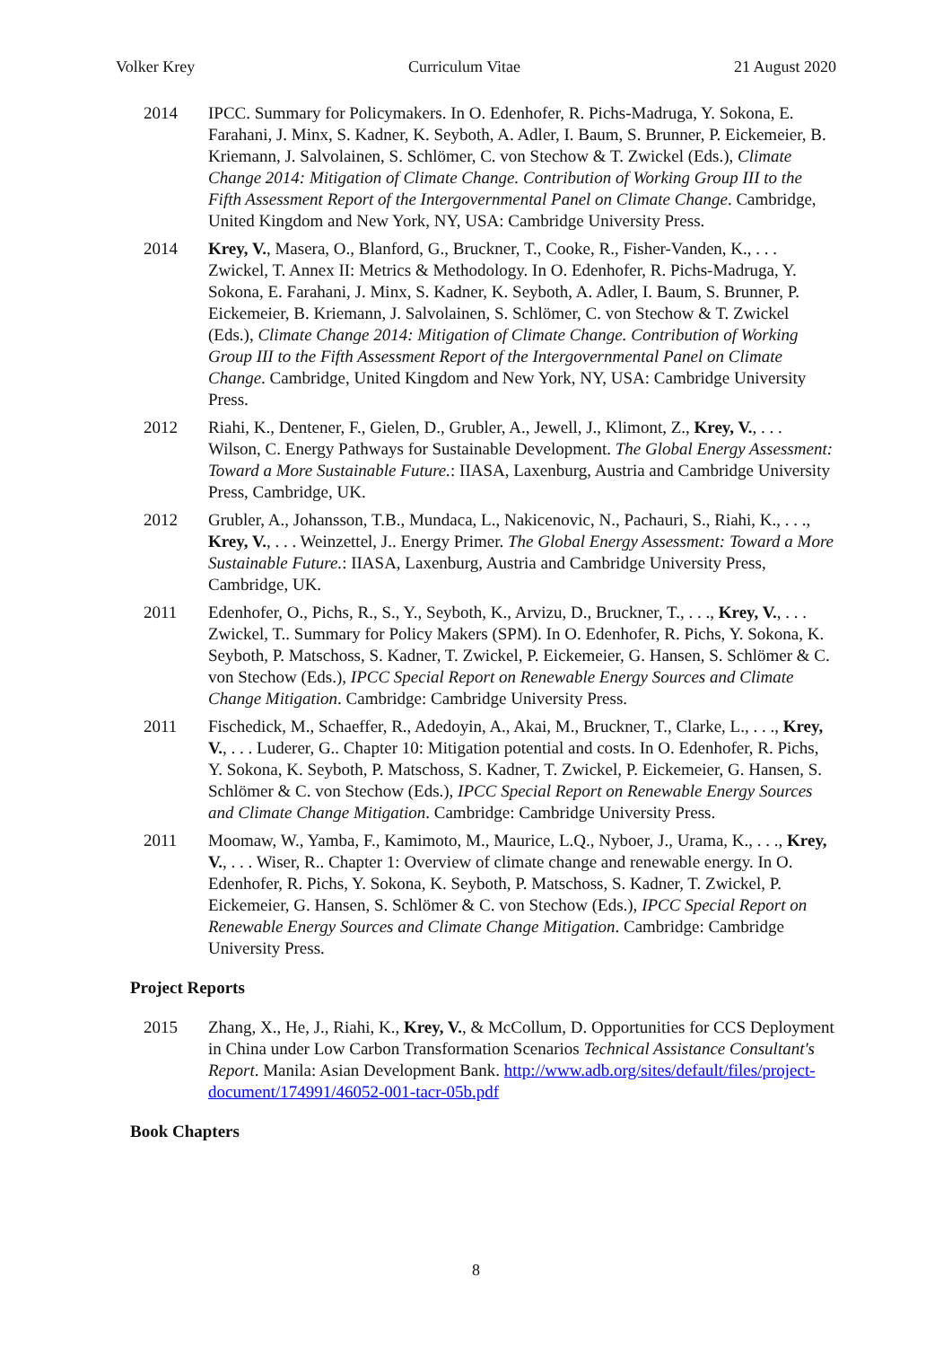Volker Krey Curriculum Vitae 21 August 2020
2014 IPCC. Summary for Policymakers. In O. Edenhofer, R. Pichs-Madruga, Y. Sokona, E. Farahani, J. Minx, S. Kadner, K. Seyboth, A. Adler, I. Baum, S. Brunner, P. Eickemeier, B. Kriemann, J. Salvolainen, S. Schlömer, C. von Stechow & T. Zwickel (Eds.), Climate Change 2014: Mitigation of Climate Change. Contribution of Working Group III to the Fifth Assessment Report of the Intergovernmental Panel on Climate Change. Cambridge, United Kingdom and New York, NY, USA: Cambridge University Press.
2014 Krey, V., Masera, O., Blanford, G., Bruckner, T., Cooke, R., Fisher-Vanden, K., . . . Zwickel, T. Annex II: Metrics & Methodology. In O. Edenhofer, R. Pichs-Madruga, Y. Sokona, E. Farahani, J. Minx, S. Kadner, K. Seyboth, A. Adler, I. Baum, S. Brunner, P. Eickemeier, B. Kriemann, J. Salvolainen, S. Schlömer, C. von Stechow & T. Zwickel (Eds.), Climate Change 2014: Mitigation of Climate Change. Contribution of Working Group III to the Fifth Assessment Report of the Intergovernmental Panel on Climate Change. Cambridge, United Kingdom and New York, NY, USA: Cambridge University Press.
2012 Riahi, K., Dentener, F., Gielen, D., Grubler, A., Jewell, J., Klimont, Z., Krey, V., . . . Wilson, C. Energy Pathways for Sustainable Development. The Global Energy Assessment: Toward a More Sustainable Future.: IIASA, Laxenburg, Austria and Cambridge University Press, Cambridge, UK.
2012 Grubler, A., Johansson, T.B., Mundaca, L., Nakicenovic, N., Pachauri, S., Riahi, K., . . ., Krey, V., . . . Weinzettel, J.. Energy Primer. The Global Energy Assessment: Toward a More Sustainable Future.: IIASA, Laxenburg, Austria and Cambridge University Press, Cambridge, UK.
2011 Edenhofer, O., Pichs, R., S., Y., Seyboth, K., Arvizu, D., Bruckner, T., . . ., Krey, V., . . . Zwickel, T.. Summary for Policy Makers (SPM). In O. Edenhofer, R. Pichs, Y. Sokona, K. Seyboth, P. Matschoss, S. Kadner, T. Zwickel, P. Eickemeier, G. Hansen, S. Schlömer & C. von Stechow (Eds.), IPCC Special Report on Renewable Energy Sources and Climate Change Mitigation. Cambridge: Cambridge University Press.
2011 Fischedick, M., Schaeffer, R., Adedoyin, A., Akai, M., Bruckner, T., Clarke, L., . . ., Krey, V., . . . Luderer, G.. Chapter 10: Mitigation potential and costs. In O. Edenhofer, R. Pichs, Y. Sokona, K. Seyboth, P. Matschoss, S. Kadner, T. Zwickel, P. Eickemeier, G. Hansen, S. Schlömer & C. von Stechow (Eds.), IPCC Special Report on Renewable Energy Sources and Climate Change Mitigation. Cambridge: Cambridge University Press.
2011 Moomaw, W., Yamba, F., Kamimoto, M., Maurice, L.Q., Nyboer, J., Urama, K., . . ., Krey, V., . . . Wiser, R.. Chapter 1: Overview of climate change and renewable energy. In O. Edenhofer, R. Pichs, Y. Sokona, K. Seyboth, P. Matschoss, S. Kadner, T. Zwickel, P. Eickemeier, G. Hansen, S. Schlömer & C. von Stechow (Eds.), IPCC Special Report on Renewable Energy Sources and Climate Change Mitigation. Cambridge: Cambridge University Press.
Project Reports
2015 Zhang, X., He, J., Riahi, K., Krey, V., & McCollum, D. Opportunities for CCS Deployment in China under Low Carbon Transformation Scenarios Technical Assistance Consultant's Report. Manila: Asian Development Bank. http://www.adb.org/sites/default/files/project-document/174991/46052-001-tacr-05b.pdf
Book Chapters
8